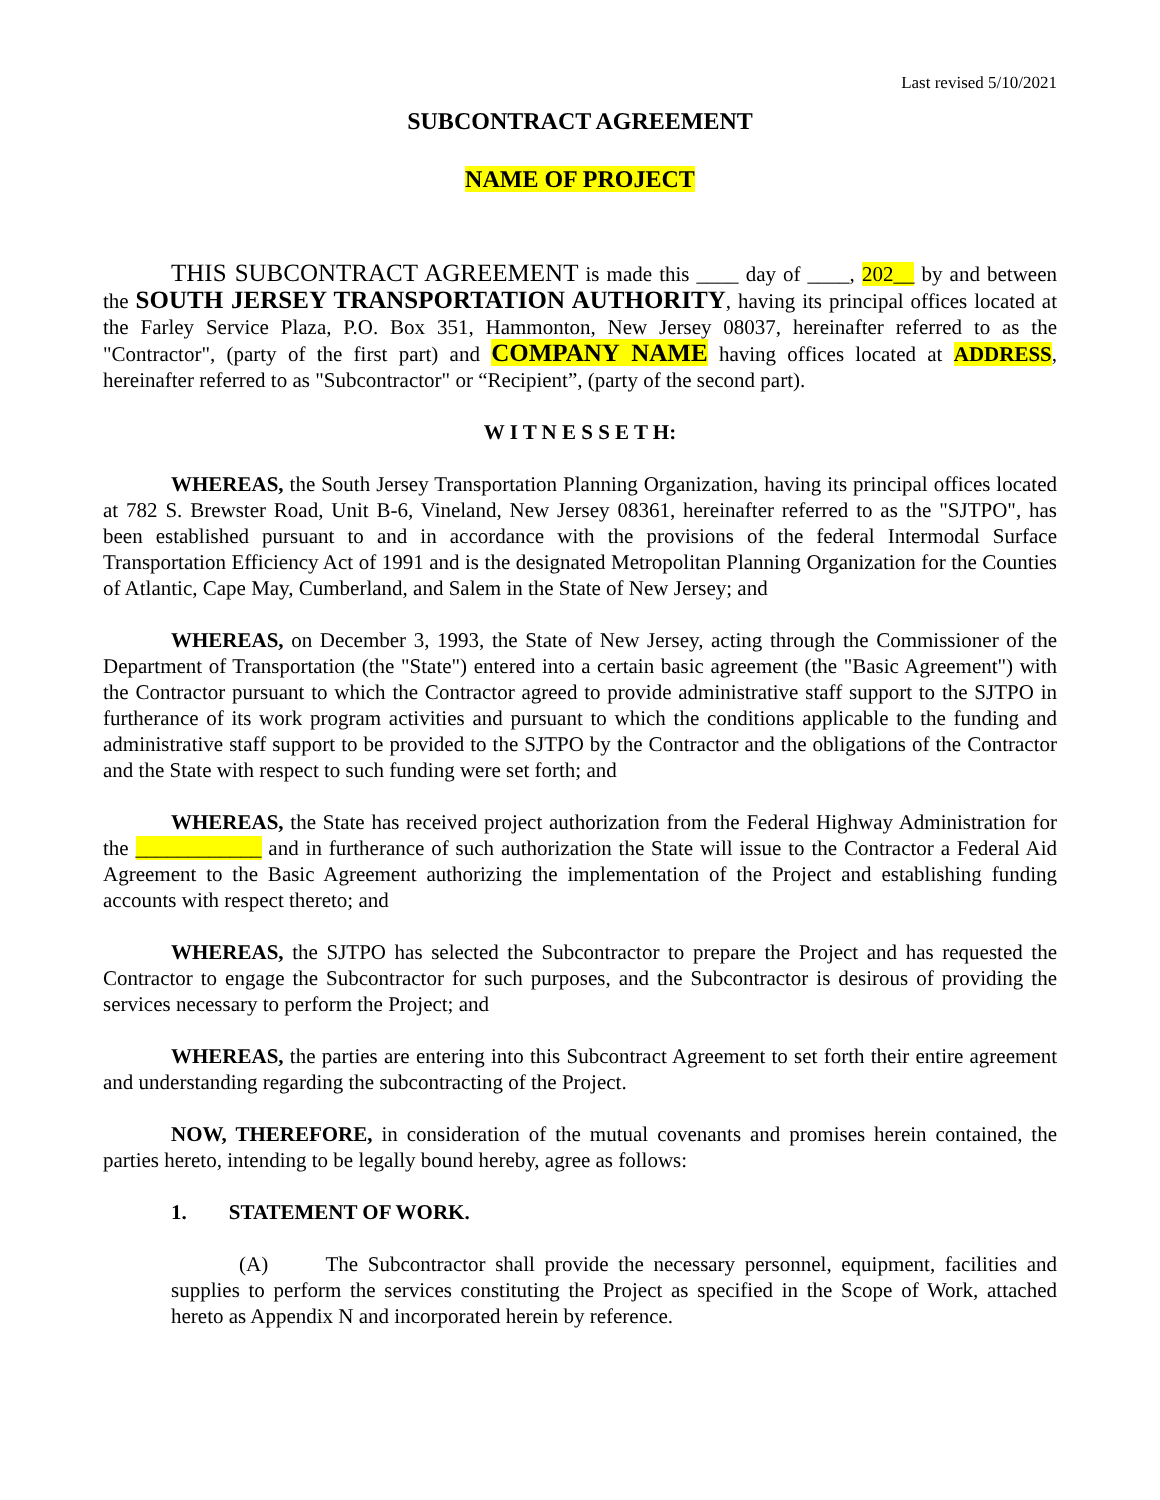Last revised 5/10/2021
SUBCONTRACT AGREEMENT
NAME OF PROJECT
THIS SUBCONTRACT AGREEMENT is made this ____ day of ____, 202__ by and between the SOUTH JERSEY TRANSPORTATION AUTHORITY, having its principal offices located at the Farley Service Plaza, P.O. Box 351, Hammonton, New Jersey 08037, hereinafter referred to as the "Contractor", (party of the first part) and COMPANY NAME having offices located at ADDRESS, hereinafter referred to as "Subcontractor" or “Recipient”, (party of the second part).
W I T N E S S E T H:
WHEREAS, the South Jersey Transportation Planning Organization, having its principal offices located at 782 S. Brewster Road, Unit B-6, Vineland, New Jersey 08361, hereinafter referred to as the "SJTPO", has been established pursuant to and in accordance with the provisions of the federal Intermodal Surface Transportation Efficiency Act of 1991 and is the designated Metropolitan Planning Organization for the Counties of Atlantic, Cape May, Cumberland, and Salem in the State of New Jersey; and
WHEREAS, on December 3, 1993, the State of New Jersey, acting through the Commissioner of the Department of Transportation (the "State") entered into a certain basic agreement (the "Basic Agreement") with the Contractor pursuant to which the Contractor agreed to provide administrative staff support to the SJTPO in furtherance of its work program activities and pursuant to which the conditions applicable to the funding and administrative staff support to be provided to the SJTPO by the Contractor and the obligations of the Contractor and the State with respect to such funding were set forth; and
WHEREAS, the State has received project authorization from the Federal Highway Administration for the ____________ and in furtherance of such authorization the State will issue to the Contractor a Federal Aid Agreement to the Basic Agreement authorizing the implementation of the Project and establishing funding accounts with respect thereto; and
WHEREAS, the SJTPO has selected the Subcontractor to prepare the Project and has requested the Contractor to engage the Subcontractor for such purposes, and the Subcontractor is desirous of providing the services necessary to perform the Project; and
WHEREAS, the parties are entering into this Subcontract Agreement to set forth their entire agreement and understanding regarding the subcontracting of the Project.
NOW, THEREFORE, in consideration of the mutual covenants and promises herein contained, the parties hereto, intending to be legally bound hereby, agree as follows:
1. STATEMENT OF WORK.
(A) The Subcontractor shall provide the necessary personnel, equipment, facilities and supplies to perform the services constituting the Project as specified in the Scope of Work, attached hereto as Appendix N and incorporated herein by reference.